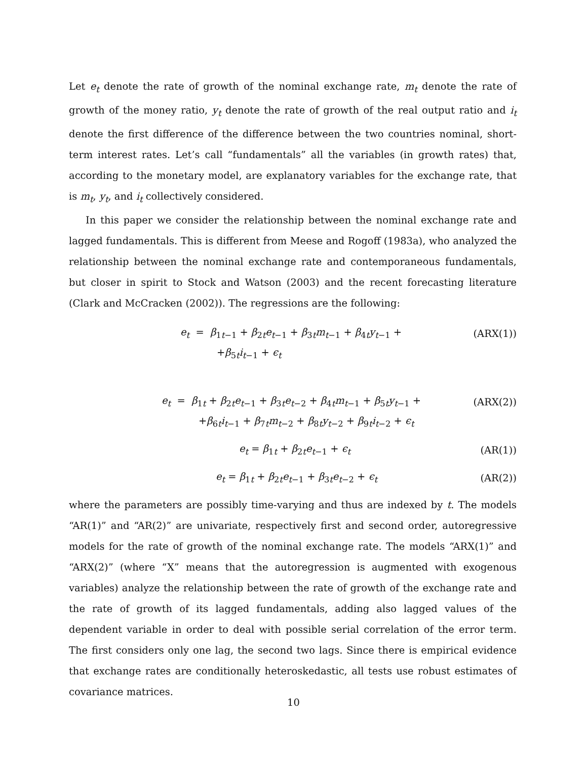Let e<sub>t</sub> denote the rate of growth of the nominal exchange rate, m<sub>t</sub> denote the rate of growth of the money ratio, y<sub>t</sub> denote the rate of growth of the real output ratio and i<sub>t</sub> denote the first difference of the difference between the two countries nominal, short-term interest rates. Let’s call “fundamentals” all the variables (in growth rates) that, according to the monetary model, are explanatory variables for the exchange rate, that is m<sub>t</sub>, y<sub>t</sub>, and i<sub>t</sub> collectively considered.
In this paper we consider the relationship between the nominal exchange rate and lagged fundamentals. This is different from Meese and Rogoff (1983a), who analyzed the relationship between the nominal exchange rate and contemporaneous fundamentals, but closer in spirit to Stock and Watson (2003) and the recent forecasting literature (Clark and McCracken (2002)). The regressions are the following:
e<sub>t</sub> = β<sub>1t−1</sub> + β<sub>2t</sub>e<sub>t−1</sub> + β<sub>3t</sub>m<sub>t−1</sub> + β<sub>4t</sub>y<sub>t−1</sub> +
(ARX(1))
+β<sub>5t</sub>i<sub>t−1</sub> + ϵ<sub>t</sub>
e<sub>t</sub> = β<sub>1t</sub> + β<sub>2t</sub>e<sub>t−1</sub> + β<sub>3t</sub>e<sub>t−2</sub> + β<sub>4t</sub>m<sub>t−1</sub> + β<sub>5t</sub>y<sub>t−1</sub> +
(ARX(2))
+β<sub>6t</sub>i<sub>t−1</sub> + β<sub>7t</sub>m<sub>t−2</sub> + β<sub>8t</sub>y<sub>t−2</sub> + β<sub>9t</sub>i<sub>t−2</sub> + ϵ<sub>t</sub>
e<sub>t</sub> = β<sub>1t</sub> + β<sub>2t</sub>e<sub>t−1</sub> + ϵ<sub>t</sub> (AR(1))
e<sub>t</sub> = β<sub>1t</sub> + β<sub>2t</sub>e<sub>t−1</sub> + β<sub>3t</sub>e<sub>t−2</sub> + ϵ<sub>t</sub>
(AR(2))
where the parameters are possibly time-varying and thus are indexed by t. The models “AR(1)” and “AR(2)” are univariate, respectively first and second order, autoregressive models for the rate of growth of the nominal exchange rate. The models “ARX(1)” and “ARX(2)” (where “X” means that the autoregression is augmented with exogenous variables) analyze the relationship between the rate of growth of the exchange rate and the rate of growth of its lagged fundamentals, adding also lagged values of the dependent variable in order to deal with possible serial correlation of the error term. The first considers only one lag, the second two lags. Since there is empirical evidence that exchange rates are conditionally heteroskedastic, all tests use robust estimates of covariance matrices.
10